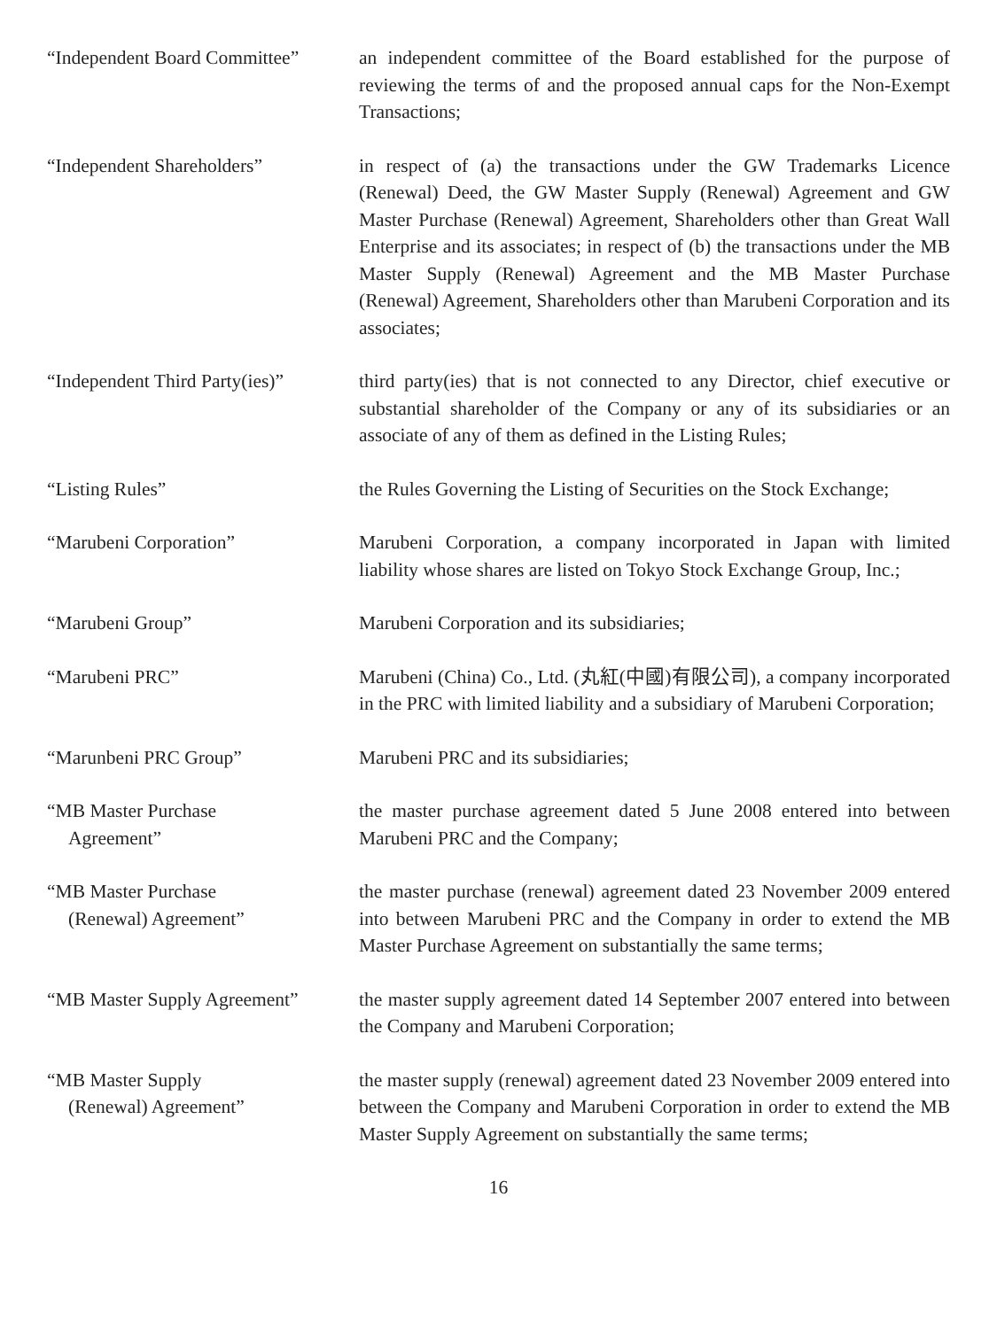“Independent Board Committee”
an independent committee of the Board established for the purpose of reviewing the terms of and the proposed annual caps for the Non-Exempt Transactions;
“Independent Shareholders” in respect of (a) the transactions under the GW Trademarks Licence (Renewal) Deed, the GW Master Supply (Renewal) Agreement and GW Master Purchase (Renewal) Agreement, Shareholders other than Great Wall Enterprise and its associates; in respect of (b) the transactions under the MB Master Supply (Renewal) Agreement and the MB Master Purchase (Renewal) Agreement, Shareholders other than Marubeni Corporation and its associates;
“Independent Third Party(ies)”
third party(ies) that is not connected to any Director, chief executive or substantial shareholder of the Company or any of its subsidiaries or an associate of any of them as defined in the Listing Rules;
“Listing Rules” the Rules Governing the Listing of Securities on the Stock Exchange;
“Marubeni Corporation” Marubeni Corporation, a company incorporated in Japan with limited liability whose shares are listed on Tokyo Stock Exchange Group, Inc.;
“Marubeni Group” Marubeni Corporation and its subsidiaries;
“Marubeni PRC” Marubeni (China) Co., Ltd. (丸紅(中國)有限公司), a company incorporated in the PRC with limited liability and a subsidiary of Marubeni Corporation;
“Marunbeni PRC Group” Marubeni PRC and its subsidiaries;
“MB Master Purchase
Agreement”
the master purchase agreement dated 5 June 2008 entered into between Marubeni PRC and the Company;
“MB Master Purchase
(Renewal) Agreement”
the master purchase (renewal) agreement dated 23 November 2009 entered into between Marubeni PRC and the Company in order to extend the MB Master Purchase Agreement on substantially the same terms;
“MB Master Supply Agreement”
the master supply agreement dated 14 September 2007 entered into between the Company and Marubeni Corporation;
“MB Master Supply
(Renewal) Agreement”
the master supply (renewal) agreement dated 23 November 2009 entered into between the Company and Marubeni Corporation in order to extend the MB Master Supply Agreement on substantially the same terms;
16